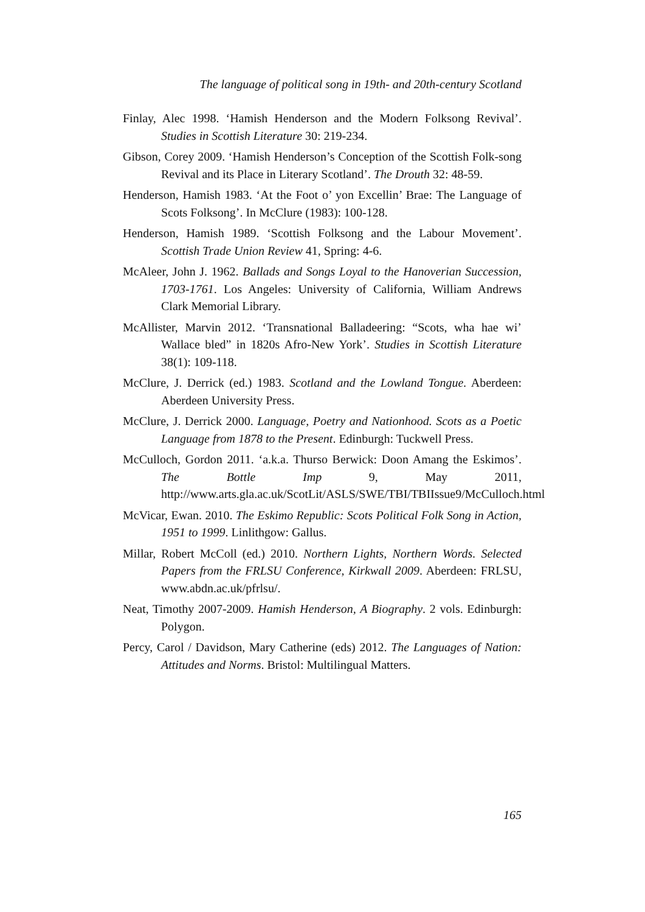The language of political song in 19th- and 20th-century Scotland
Finlay, Alec 1998. ‘Hamish Henderson and the Modern Folksong Revival’. Studies in Scottish Literature 30: 219-234.
Gibson, Corey 2009. ‘Hamish Henderson’s Conception of the Scottish Folk-song Revival and its Place in Literary Scotland’. The Drouth 32: 48-59.
Henderson, Hamish 1983. ‘At the Foot o’ yon Excellin’ Brae: The Language of Scots Folksong’. In McClure (1983): 100-128.
Henderson, Hamish 1989. ‘Scottish Folksong and the Labour Movement’. Scottish Trade Union Review 41, Spring: 4-6.
McAleer, John J. 1962. Ballads and Songs Loyal to the Hanoverian Succession, 1703-1761. Los Angeles: University of California, William Andrews Clark Memorial Library.
McAllister, Marvin 2012. ‘Transnational Balladeering: “Scots, wha hae wi’ Wallace bled” in 1820s Afro-New York’. Studies in Scottish Literature 38(1): 109-118.
McClure, J. Derrick (ed.) 1983. Scotland and the Lowland Tongue. Aberdeen: Aberdeen University Press.
McClure, J. Derrick 2000. Language, Poetry and Nationhood. Scots as a Poetic Language from 1878 to the Present. Edinburgh: Tuckwell Press.
McCulloch, Gordon 2011. ‘a.k.a. Thurso Berwick: Doon Amang the Eskimos’. The Bottle Imp 9, May 2011, http://www.arts.gla.ac.uk/ScotLit/ASLS/SWE/TBI/TBIIssue9/McCulloch.html
McVicar, Ewan. 2010. The Eskimo Republic: Scots Political Folk Song in Action, 1951 to 1999. Linlithgow: Gallus.
Millar, Robert McColl (ed.) 2010. Northern Lights, Northern Words. Selected Papers from the FRLSU Conference, Kirkwall 2009. Aberdeen: FRLSU, www.abdn.ac.uk/pfrlsu/.
Neat, Timothy 2007-2009. Hamish Henderson, A Biography. 2 vols. Edinburgh: Polygon.
Percy, Carol / Davidson, Mary Catherine (eds) 2012. The Languages of Nation: Attitudes and Norms. Bristol: Multilingual Matters.
165